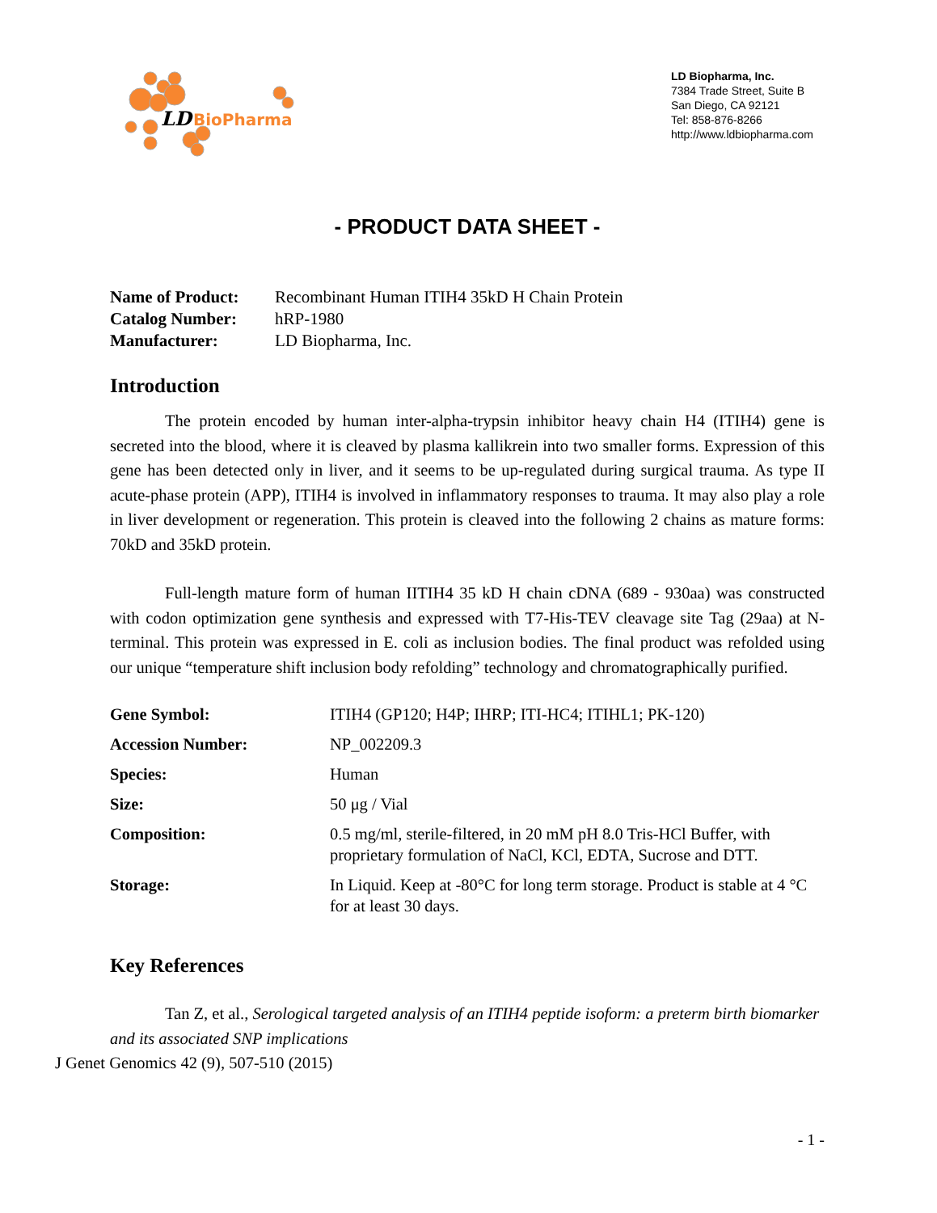LD
BioPharma
LD Biopharma, Inc.
7384 Trade Street, Suite B
San Diego, CA 92121
Tel: 858-876-8266
http://www.ldbiopharma.com
- PRODUCT DATA SHEET -
| Name of Product: | Recombinant Human ITIH4 35kD H Chain Protein |
| Catalog Number: | hRP-1980 |
| Manufacturer: | LD Biopharma, Inc. |
Introduction
The protein encoded by human inter-alpha-trypsin inhibitor heavy chain H4 (ITIH4) gene is secreted into the blood, where it is cleaved by plasma kallikrein into two smaller forms. Expression of this gene has been detected only in liver, and it seems to be up-regulated during surgical trauma. As type II acute-phase protein (APP), ITIH4 is involved in inflammatory responses to trauma. It may also play a role in liver development or regeneration. This protein is cleaved into the following 2 chains as mature forms: 70kD and 35kD protein.
Full-length mature form of human IITIH4 35 kD H chain cDNA (689 - 930aa) was constructed with codon optimization gene synthesis and expressed with T7-His-TEV cleavage site Tag (29aa) at N-terminal. This protein was expressed in E. coli as inclusion bodies. The final product was refolded using our unique “temperature shift inclusion body refolding” technology and chromatographically purified.
| Gene Symbol: | ITIH4 (GP120; H4P; IHRP; ITI-HC4; ITIHL1; PK-120) |
| Accession Number: | NP_002209.3 |
| Species: | Human |
| Size: | 50 μg / Vial |
| Composition: | 0.5 mg/ml, sterile-filtered, in 20 mM pH 8.0 Tris-HCl Buffer, with proprietary formulation of NaCl, KCl, EDTA, Sucrose and DTT. |
| Storage: | In Liquid. Keep at -80°C for long term storage. Product is stable at 4 °C for at least 30 days. |
Key References
Tan Z, et al., Serological targeted analysis of an ITIH4 peptide isoform: a preterm birth biomarker and its associated SNP implications
J Genet Genomics 42 (9), 507-510 (2015)
- 1 -